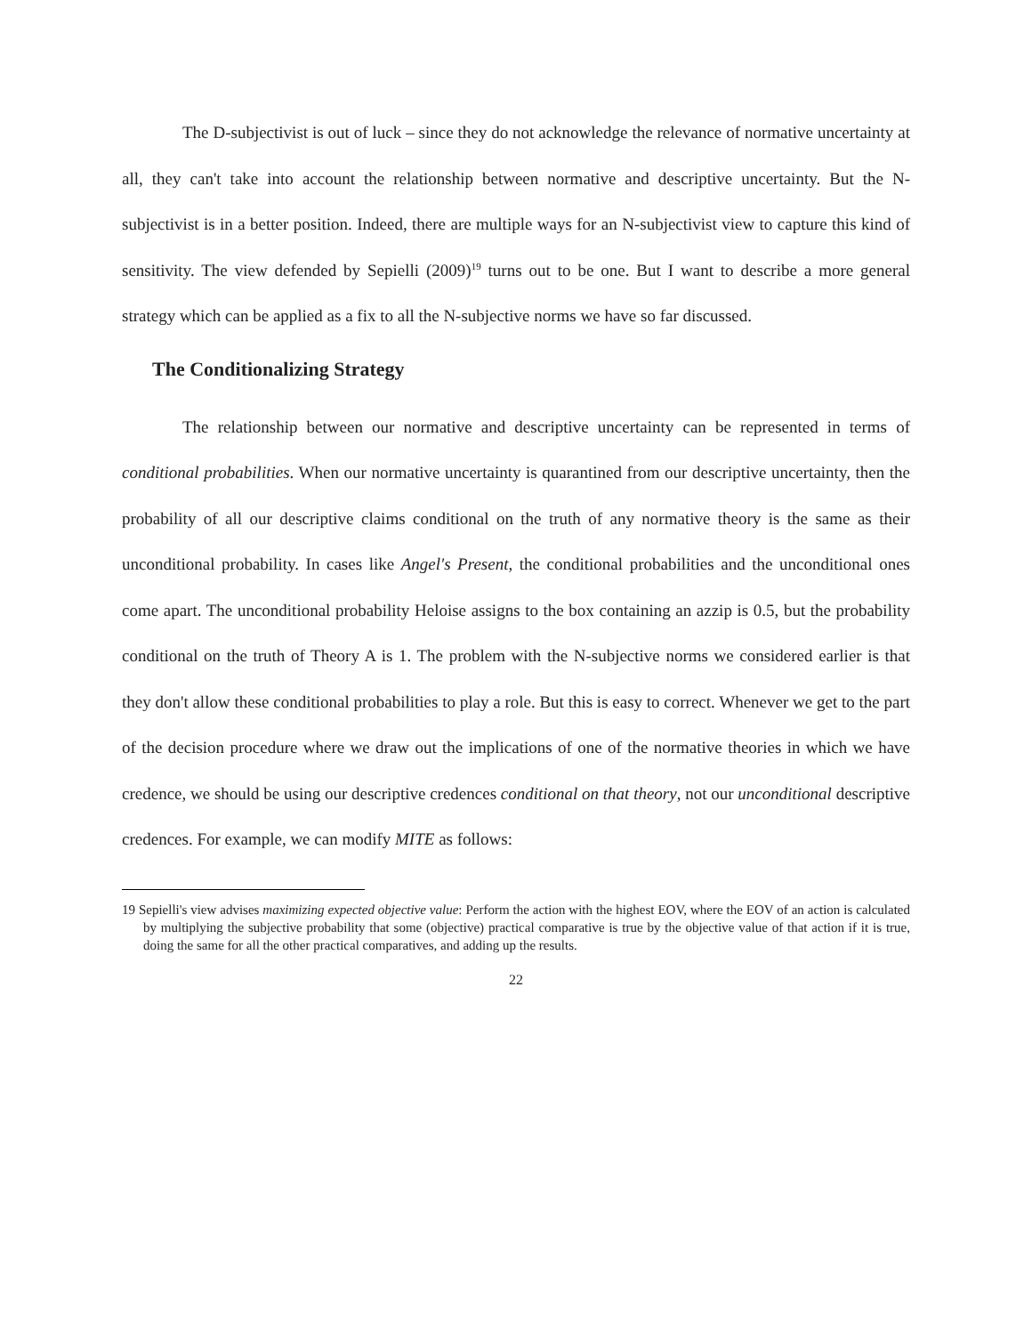The D-subjectivist is out of luck – since they do not acknowledge the relevance of normative uncertainty at all, they can't take into account the relationship between normative and descriptive uncertainty. But the N-subjectivist is in a better position. Indeed, there are multiple ways for an N-subjectivist view to capture this kind of sensitivity. The view defended by Sepielli (2009)<sup>19</sup> turns out to be one. But I want to describe a more general strategy which can be applied as a fix to all the N-subjective norms we have so far discussed.
The Conditionalizing Strategy
The relationship between our normative and descriptive uncertainty can be represented in terms of conditional probabilities. When our normative uncertainty is quarantined from our descriptive uncertainty, then the probability of all our descriptive claims conditional on the truth of any normative theory is the same as their unconditional probability. In cases like Angel's Present, the conditional probabilities and the unconditional ones come apart. The unconditional probability Heloise assigns to the box containing an azzip is 0.5, but the probability conditional on the truth of Theory A is 1. The problem with the N-subjective norms we considered earlier is that they don't allow these conditional probabilities to play a role. But this is easy to correct. Whenever we get to the part of the decision procedure where we draw out the implications of one of the normative theories in which we have credence, we should be using our descriptive credences conditional on that theory, not our unconditional descriptive credences. For example, we can modify MITE as follows:
19 Sepielli's view advises maximizing expected objective value: Perform the action with the highest EOV, where the EOV of an action is calculated by multiplying the subjective probability that some (objective) practical comparative is true by the objective value of that action if it is true, doing the same for all the other practical comparatives, and adding up the results.
22